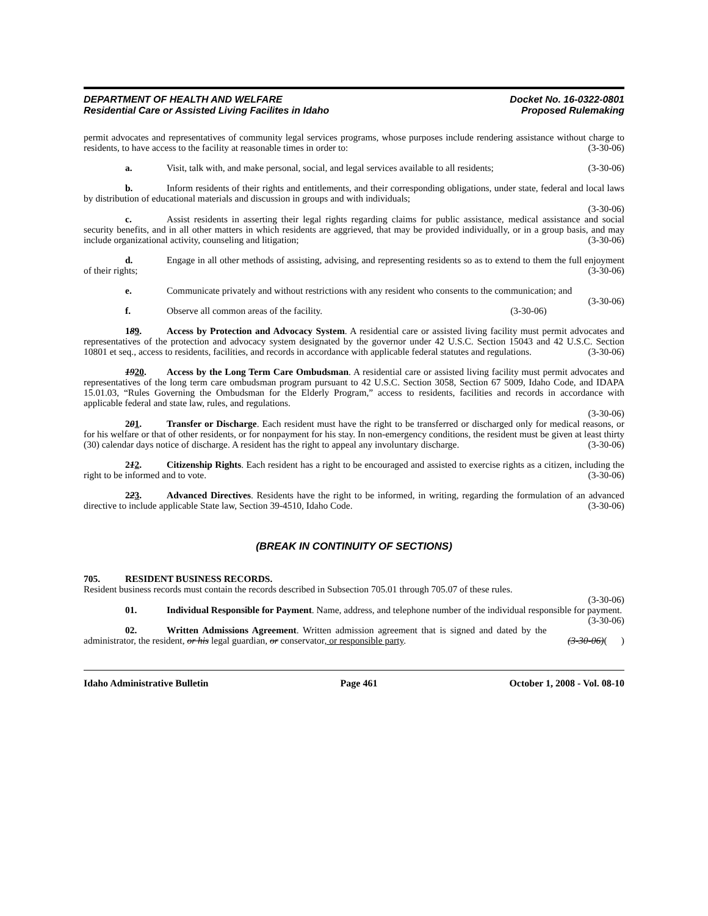DEPARTMENT OF HEALTH AND WELFARE
Residential Care or Assisted Living Facilites in Idaho
Docket No. 16-0322-0801
Proposed Rulemaking
permit advocates and representatives of community legal services programs, whose purposes include rendering assistance without charge to residents, to have access to the facility at reasonable times in order to: (3-30-06)
a. Visit, talk with, and make personal, social, and legal services available to all residents; (3-30-06)
b. Inform residents of their rights and entitlements, and their corresponding obligations, under state, federal and local laws by distribution of educational materials and discussion in groups and with individuals;
(3-30-06)
c. Assist residents in asserting their legal rights regarding claims for public assistance, medical assistance and social security benefits, and in all other matters in which residents are aggrieved, that may be provided individually, or in a group basis, and may include organizational activity, counseling and litigation; (3-30-06)
d. Engage in all other methods of assisting, advising, and representing residents so as to extend to them the full enjoyment of their rights; (3-30-06)
e. Communicate privately and without restrictions with any resident who consents to the communication; and (3-30-06)
f. Observe all common areas of the facility. (3-30-06)
189. Access by Protection and Advocacy System. A residential care or assisted living facility must permit advocates and representatives of the protection and advocacy system designated by the governor under 42 U.S.C. Section 15043 and 42 U.S.C. Section 10801 et seq., access to residents, facilities, and records in accordance with applicable federal statutes and regulations. (3-30-06)
1920. Access by the Long Term Care Ombudsman. A residential care or assisted living facility must permit advocates and representatives of the long term care ombudsman program pursuant to 42 U.S.C. Section 3058, Section 67 5009, Idaho Code, and IDAPA 15.01.03, “Rules Governing the Ombudsman for the Elderly Program,” access to residents, facilities and records in accordance with applicable federal and state law, rules, and regulations.
(3-30-06)
201. Transfer or Discharge. Each resident must have the right to be transferred or discharged only for medical reasons, or for his welfare or that of other residents, or for nonpayment for his stay. In non-emergency conditions, the resident must be given at least thirty (30) calendar days notice of discharge. A resident has the right to appeal any involuntary discharge. (3-30-06)
212. Citizenship Rights. Each resident has a right to be encouraged and assisted to exercise rights as a citizen, including the right to be informed and to vote. (3-30-06)
223. Advanced Directives. Residents have the right to be informed, in writing, regarding the formulation of an advanced directive to include applicable State law, Section 39-4510, Idaho Code. (3-30-06)
(BREAK IN CONTINUITY OF SECTIONS)
705. RESIDENT BUSINESS RECORDS.
Resident business records must contain the records described in Subsection 705.01 through 705.07 of these rules.
(3-30-06)
01. Individual Responsible for Payment. Name, address, and telephone number of the individual responsible for payment. (3-30-06)
02. Written Admissions Agreement. Written admission agreement that is signed and dated by the administrator, the resident, or his legal guardian, or conservator, or responsible party. (3-30-06)( )
Idaho Administrative Bulletin Page 461 October 1, 2008 - Vol. 08-10